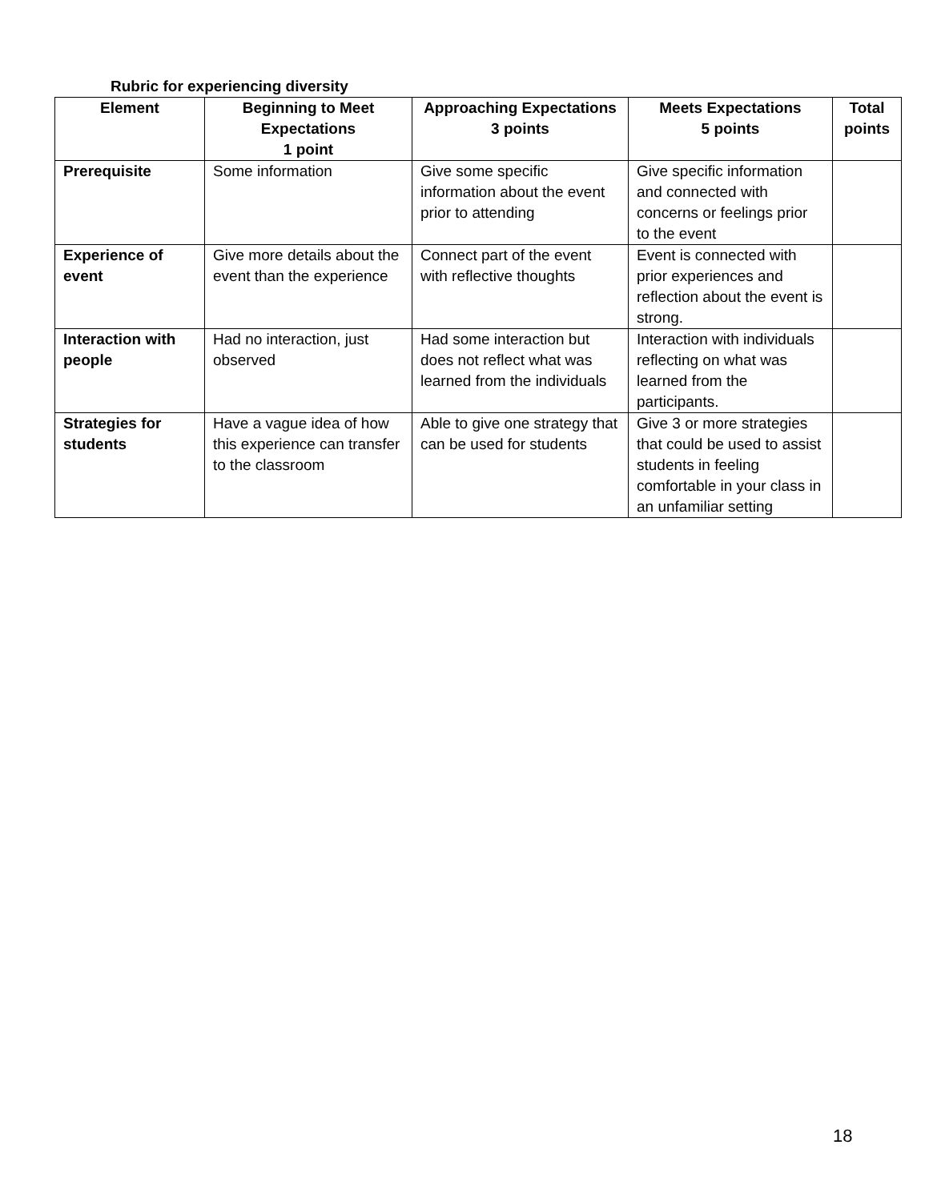Rubric for experiencing diversity
| Element | Beginning to Meet Expectations 1 point | Approaching Expectations 3 points | Meets Expectations 5 points | Total points |
| --- | --- | --- | --- | --- |
| Prerequisite | Some information | Give some specific information about the event prior to attending | Give specific information and connected with concerns or feelings prior to the event | |
| Experience of event | Give more details about the event than the experience | Connect part of the event with reflective thoughts | Event is connected with prior experiences and reflection about the event is strong. | |
| Interaction with people | Had no interaction, just observed | Had some interaction but does not reflect what was learned from the individuals | Interaction with individuals reflecting on what was learned from the participants. | |
| Strategies for students | Have a vague idea of how this experience can transfer to the classroom | Able to give one strategy that can be used for students | Give 3 or more strategies that could be used to assist students in feeling comfortable in your class in an unfamiliar setting | |
18